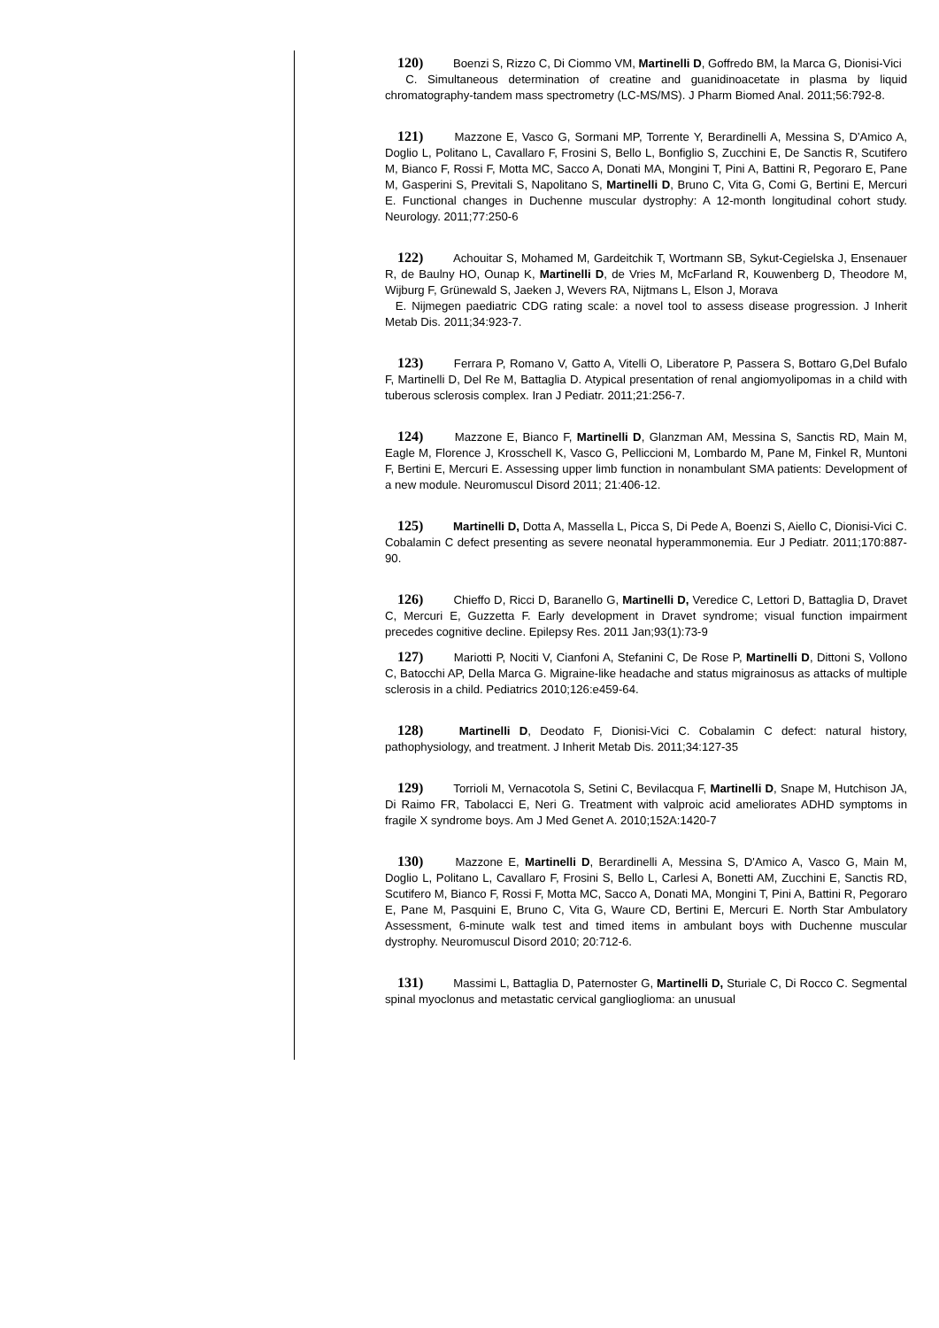120) Boenzi S, Rizzo C, Di Ciommo VM, Martinelli D, Goffredo BM, la Marca G, Dionisi-Vici
C. Simultaneous determination of creatine and guanidinoacetate in plasma by liquid chromatography-tandem mass spectrometry (LC-MS/MS). J Pharm Biomed Anal. 2011;56:792-8.
121) Mazzone E, Vasco G, Sormani MP, Torrente Y, Berardinelli A, Messina S, D'Amico A, Doglio L, Politano L, Cavallaro F, Frosini S, Bello L, Bonfiglio S, Zucchini E, De Sanctis R, Scutifero M, Bianco F, Rossi F, Motta MC, Sacco A, Donati MA, Mongini T, Pini A, Battini R, Pegoraro E, Pane M, Gasperini S, Previtali S, Napolitano S, Martinelli D, Bruno C, Vita G, Comi G, Bertini E, Mercuri E. Functional changes in Duchenne muscular dystrophy: A 12-month longitudinal cohort study. Neurology. 2011;77:250-6
122) Achouitar S, Mohamed M, Gardeitchik T, Wortmann SB, Sykut-Cegielska J, Ensenauer R, de Baulny HO, Ounap K, Martinelli D, de Vries M, McFarland R, Kouwenberg D, Theodore M, Wijburg F, Grünewald S, Jaeken J, Wevers RA, Nijtmans L, Elson J, Morava
E. Nijmegen paediatric CDG rating scale: a novel tool to assess disease progression. J Inherit Metab Dis. 2011;34:923-7.
123) Ferrara P, Romano V, Gatto A, Vitelli O, Liberatore P, Passera S, Bottaro G,Del Bufalo F, Martinelli D, Del Re M, Battaglia D. Atypical presentation of renal angiomyolipomas in a child with tuberous sclerosis complex. Iran J Pediatr. 2011;21:256-7.
124) Mazzone E, Bianco F, Martinelli D, Glanzman AM, Messina S, Sanctis RD, Main M, Eagle M, Florence J, Krosschell K, Vasco G, Pelliccioni M, Lombardo M, Pane M, Finkel R, Muntoni F, Bertini E, Mercuri E. Assessing upper limb function in nonambulant SMA patients: Development of a new module. Neuromuscul Disord 2011; 21:406-12.
125) Martinelli D, Dotta A, Massella L, Picca S, Di Pede A, Boenzi S, Aiello C, Dionisi-Vici C. Cobalamin C defect presenting as severe neonatal hyperammonemia. Eur J Pediatr. 2011;170:887-90.
126) Chieffo D, Ricci D, Baranello G, Martinelli D, Veredice C, Lettori D, Battaglia D, Dravet C, Mercuri E, Guzzetta F. Early development in Dravet syndrome; visual function impairment precedes cognitive decline. Epilepsy Res. 2011 Jan;93(1):73-9
127) Mariotti P, Nociti V, Cianfoni A, Stefanini C, De Rose P, Martinelli D, Dittoni S, Vollono C, Batocchi AP, Della Marca G. Migraine-like headache and status migrainosus as attacks of multiple sclerosis in a child. Pediatrics 2010;126:e459-64.
128) Martinelli D, Deodato F, Dionisi-Vici C. Cobalamin C defect: natural history, pathophysiology, and treatment. J Inherit Metab Dis. 2011;34:127-35
129) Torrioli M, Vernacotola S, Setini C, Bevilacqua F, Martinelli D, Snape M, Hutchison JA, Di Raimo FR, Tabolacci E, Neri G. Treatment with valproic acid ameliorates ADHD symptoms in fragile X syndrome boys. Am J Med Genet A. 2010;152A:1420-7
130) Mazzone E, Martinelli D, Berardinelli A, Messina S, D'Amico A, Vasco G, Main M, Doglio L, Politano L, Cavallaro F, Frosini S, Bello L, Carlesi A, Bonetti AM, Zucchini E, Sanctis RD, Scutifero M, Bianco F, Rossi F, Motta MC, Sacco A, Donati MA, Mongini T, Pini A, Battini R, Pegoraro E, Pane M, Pasquini E, Bruno C, Vita G, Waure CD, Bertini E, Mercuri E. North Star Ambulatory Assessment, 6-minute walk test and timed items in ambulant boys with Duchenne muscular dystrophy. Neuromuscul Disord 2010; 20:712-6.
131) Massimi L, Battaglia D, Paternoster G, Martinelli D, Sturiale C, Di Rocco C. Segmental spinal myoclonus and metastatic cervical ganglioglioma: an unusual